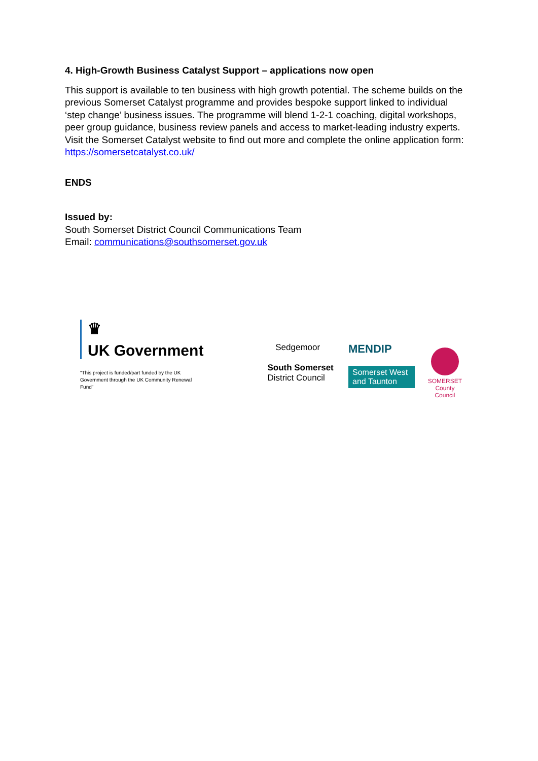4. High-Growth Business Catalyst Support – applications now open
This support is available to ten business with high growth potential. The scheme builds on the previous Somerset Catalyst programme and provides bespoke support linked to individual ‘step change’ business issues. The programme will blend 1-2-1 coaching, digital workshops, peer group guidance, business review panels and access to market-leading industry experts. Visit the Somerset Catalyst website to find out more and complete the online application form: https://somersetcatalyst.co.uk/
ENDS
Issued by:
South Somerset District Council Communications Team
Email: communications@southsomerset.gov.uk
♛
UK Government
“This project is funded/part funded by the UK Government through the UK Community Renewal Fund”
Sedgemoor
South Somerset
District Council
MENDIP
Somerset West and Taunton
SOMERSET
County Council